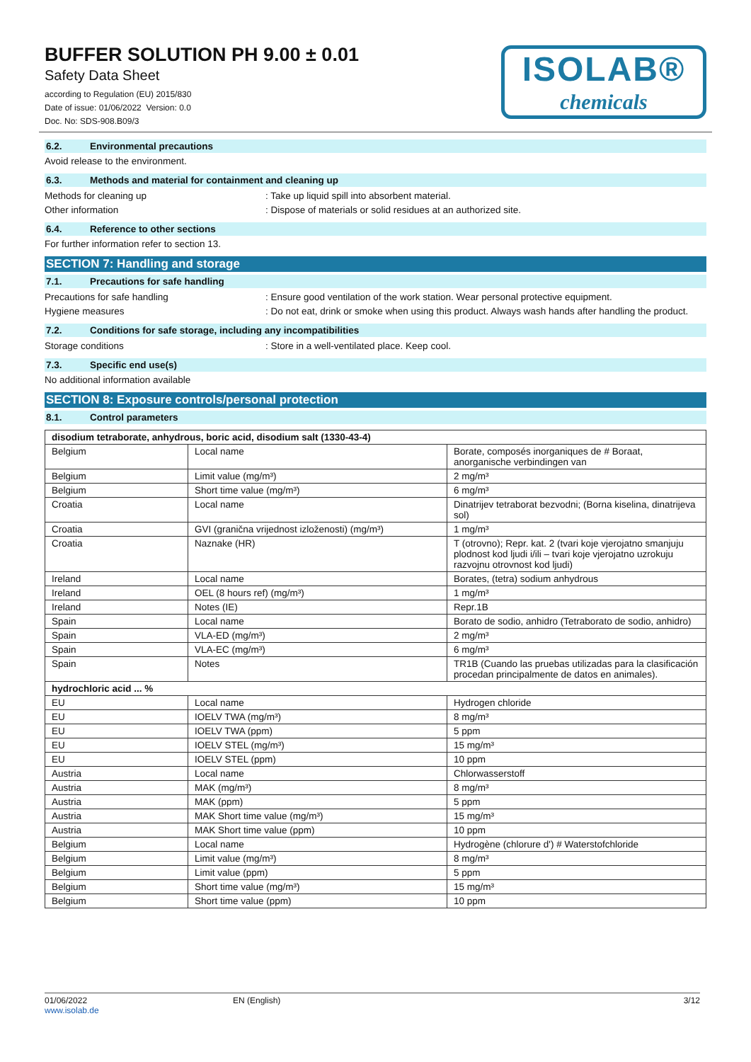BUFFER SOLUTION PH 9.00 ± 0.01
Safety Data Sheet
according to Regulation (EU) 2015/830
Date of issue: 01/06/2022 Version: 0.0
Doc. No: SDS-908.B09/3
ISOLAB®
chemicals
6.2. Environmental precautions
Avoid release to the environment.
6.3. Methods and material for containment and cleaning up
Methods for cleaning up : Take up liquid spill into absorbent material.
Other information : Dispose of materials or solid residues at an authorized site.
6.4. Reference to other sections
For further information refer to section 13.
SECTION 7: Handling and storage
7.1. Precautions for safe handling
Precautions for safe handling : Ensure good ventilation of the work station. Wear personal protective equipment.
Hygiene measures : Do not eat, drink or smoke when using this product. Always wash hands after handling the product.
7.2. Conditions for safe storage, including any incompatibilities
Storage conditions : Store in a well-ventilated place. Keep cool.
7.3. Specific end use(s)
No additional information available
SECTION 8: Exposure controls/personal protection
8.1. Control parameters
| disodium tetraborate, anhydrous, boric acid, disodium salt (1330-43-4) | | |
| --- | --- | --- |
| Belgium | Local name | Borate, composés inorganiques de # Boraat, anorganische verbindingen van |
| Belgium | Limit value (mg/m³) | 2 mg/m³ |
| Belgium | Short time value (mg/m³) | 6 mg/m³ |
| Croatia | Local name | Dinatrijev tetraborat bezvodni; (Borna kiselina, dinatrijeva sol) |
| Croatia | GVI (granična vrijednost izloženosti) (mg/m³) | 1 mg/m³ |
| Croatia | Naznake (HR) | T (otrovno); Repr. kat. 2 (tvari koje vjerojatno smanjuju plodnost kod ljudi i/ili – tvari koje vjerojatno uzrokuju razvojnu otrovnost kod ljudi) |
| Ireland | Local name | Borates, (tetra) sodium anhydrous |
| Ireland | OEL (8 hours ref) (mg/m³) | 1 mg/m³ |
| Ireland | Notes (IE) | Repr.1B |
| Spain | Local name | Borato de sodio, anhidro (Tetraborato de sodio, anhidro) |
| Spain | VLA-ED (mg/m³) | 2 mg/m³ |
| Spain | VLA-EC (mg/m³) | 6 mg/m³ |
| Spain | Notes | TR1B (Cuando las pruebas utilizadas para la clasificación procedan principalmente de datos en animales). |
| hydrochloric acid ... % | | |
| EU | Local name | Hydrogen chloride |
| EU | IOELV TWA (mg/m³) | 8 mg/m³ |
| EU | IOELV TWA (ppm) | 5 ppm |
| EU | IOELV STEL (mg/m³) | 15 mg/m³ |
| EU | IOELV STEL (ppm) | 10 ppm |
| Austria | Local name | Chlorwasserstoff |
| Austria | MAK (mg/m³) | 8 mg/m³ |
| Austria | MAK (ppm) | 5 ppm |
| Austria | MAK Short time value (mg/m³) | 15 mg/m³ |
| Austria | MAK Short time value (ppm) | 10 ppm |
| Belgium | Local name | Hydrogène (chlorure d') # Waterstofchloride |
| Belgium | Limit value (mg/m³) | 8 mg/m³ |
| Belgium | Limit value (ppm) | 5 ppm |
| Belgium | Short time value (mg/m³) | 15 mg/m³ |
| Belgium | Short time value (ppm) | 10 ppm |
01/06/2022
www.isolab.de
EN (English) 3/12